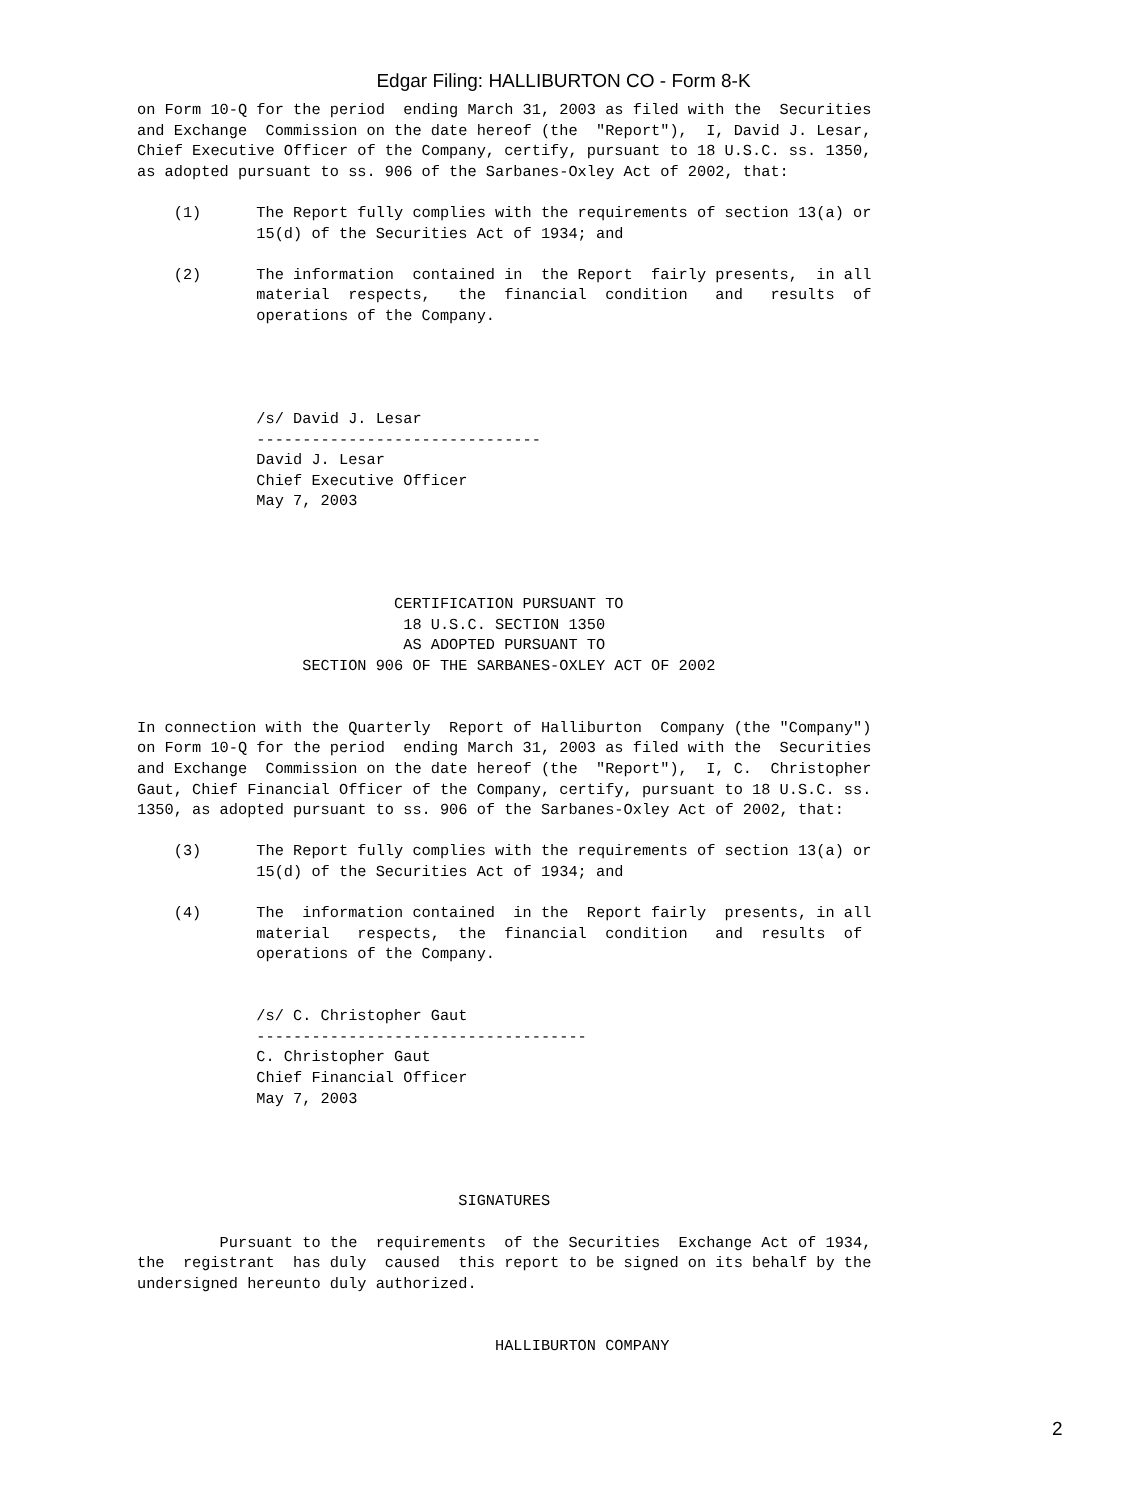Edgar Filing: HALLIBURTON CO - Form 8-K
on Form 10-Q for the period  ending March 31, 2003 as filed with the  Securities
and Exchange  Commission on the date hereof (the  "Report"),  I, David J. Lesar,
Chief Executive Officer of the Company, certify, pursuant to 18 U.S.C. ss. 1350,
as adopted pursuant to ss. 906 of the Sarbanes-Oxley Act of 2002, that:

    (1)      The Report fully complies with the requirements of section 13(a) or
             15(d) of the Securities Act of 1934; and

    (2)      The information  contained in  the Report  fairly presents,  in all
             material  respects,   the  financial  condition   and   results  of
             operations of the Company.




             /s/ David J. Lesar
             -------------------------------
             David J. Lesar
             Chief Executive Officer
             May 7, 2003




                            CERTIFICATION PURSUANT TO
                             18 U.S.C. SECTION 1350
                             AS ADOPTED PURSUANT TO
                  SECTION 906 OF THE SARBANES-OXLEY ACT OF 2002


In connection with the Quarterly  Report of Halliburton  Company (the "Company")
on Form 10-Q for the period  ending March 31, 2003 as filed with the  Securities
and Exchange  Commission on the date hereof (the  "Report"),  I, C.  Christopher
Gaut, Chief Financial Officer of the Company, certify, pursuant to 18 U.S.C. ss.
1350, as adopted pursuant to ss. 906 of the Sarbanes-Oxley Act of 2002, that:

    (3)      The Report fully complies with the requirements of section 13(a) or
             15(d) of the Securities Act of 1934; and

    (4)      The  information contained  in the  Report fairly  presents, in all
             material   respects,  the  financial  condition   and  results  of
             operations of the Company.


             /s/ C. Christopher Gaut
             ------------------------------------
             C. Christopher Gaut
             Chief Financial Officer
             May 7, 2003




                                   SIGNATURES

         Pursuant to the  requirements  of the Securities  Exchange Act of 1934,
the  registrant  has duly  caused  this report to be signed on its behalf by the
undersigned hereunto duly authorized.


                                       HALLIBURTON COMPANY
2